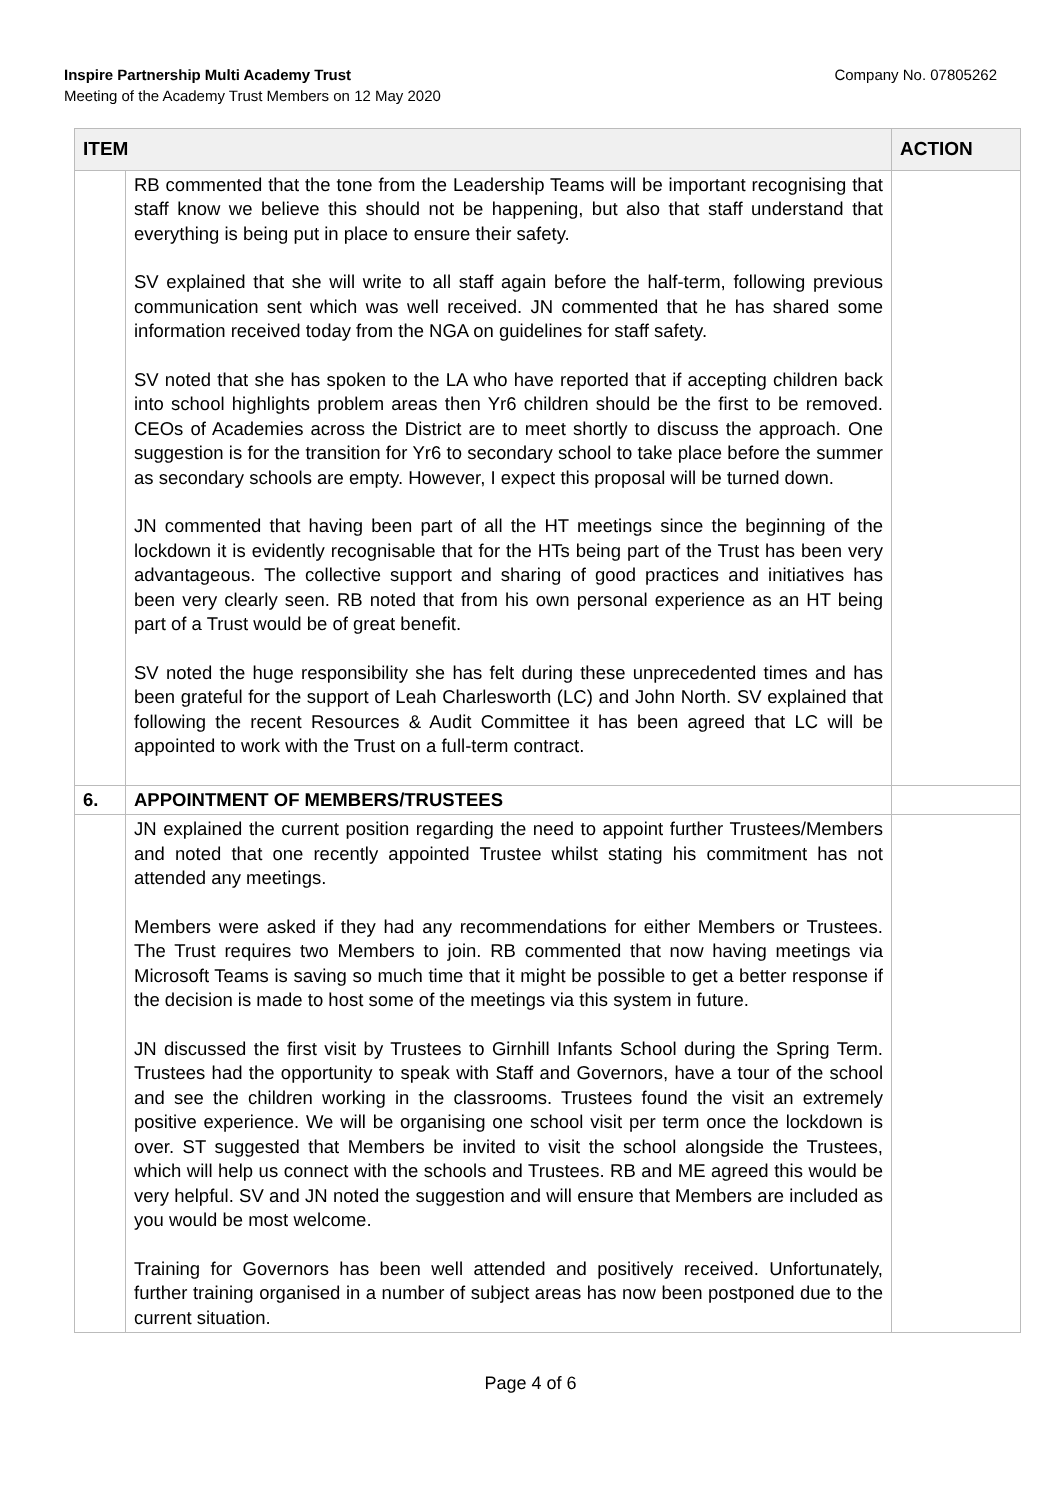Inspire Partnership Multi Academy Trust
Meeting of the Academy Trust Members on 12 May 2020
Company No. 07805262
| ITEM | | ACTION |
| --- | --- | --- |
| | RB commented that the tone from the Leadership Teams will be important recognising that staff know we believe this should not be happening, but also that staff understand that everything is being put in place to ensure their safety. SV explained that she will write to all staff again before the half-term, following previous communication sent which was well received. JN commented that he has shared some information received today from the NGA on guidelines for staff safety. SV noted that she has spoken to the LA who have reported that if accepting children back into school highlights problem areas then Yr6 children should be the first to be removed. CEOs of Academies across the District are to meet shortly to discuss the approach. One suggestion is for the transition for Yr6 to secondary school to take place before the summer as secondary schools are empty. However, I expect this proposal will be turned down. JN commented that having been part of all the HT meetings since the beginning of the lockdown it is evidently recognisable that for the HTs being part of the Trust has been very advantageous. The collective support and sharing of good practices and initiatives has been very clearly seen. RB noted that from his own personal experience as an HT being part of a Trust would be of great benefit. SV noted the huge responsibility she has felt during these unprecedented times and has been grateful for the support of Leah Charlesworth (LC) and John North. SV explained that following the recent Resources & Audit Committee it has been agreed that LC will be appointed to work with the Trust on a full-term contract. | |
| 6. | APPOINTMENT OF MEMBERS/TRUSTEES | |
| | JN explained the current position regarding the need to appoint further Trustees/Members and noted that one recently appointed Trustee whilst stating his commitment has not attended any meetings. Members were asked if they had any recommendations for either Members or Trustees. The Trust requires two Members to join. RB commented that now having meetings via Microsoft Teams is saving so much time that it might be possible to get a better response if the decision is made to host some of the meetings via this system in future. JN discussed the first visit by Trustees to Girnhill Infants School during the Spring Term. Trustees had the opportunity to speak with Staff and Governors, have a tour of the school and see the children working in the classrooms. Trustees found the visit an extremely positive experience. We will be organising one school visit per term once the lockdown is over. ST suggested that Members be invited to visit the school alongside the Trustees, which will help us connect with the schools and Trustees. RB and ME agreed this would be very helpful. SV and JN noted the suggestion and will ensure that Members are included as you would be most welcome. Training for Governors has been well attended and positively received. Unfortunately, further training organised in a number of subject areas has now been postponed due to the current situation. | |
Page 4 of 6